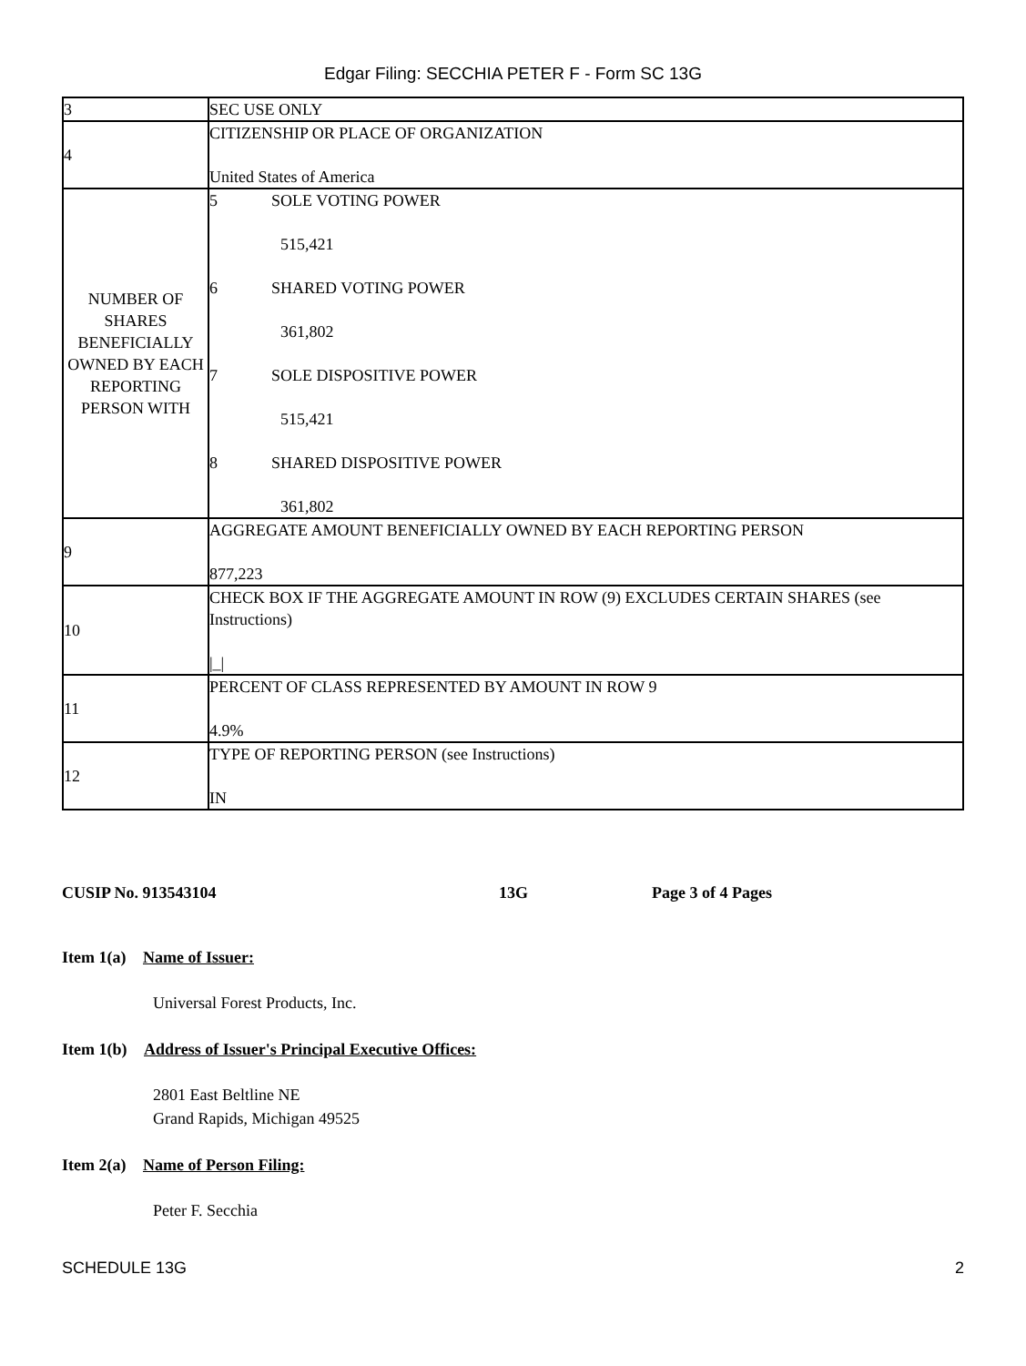Edgar Filing: SECCHIA PETER F - Form SC 13G
| 3 | SEC USE ONLY |
| 4 | CITIZENSHIP OR PLACE OF ORGANIZATION United States of America |
| NUMBER OF SHARES BENEFICIALLY OWNED BY EACH REPORTING PERSON WITH | 5 SOLE VOTING POWER 515,421 6 SHARED VOTING POWER 361,802 7 SOLE DISPOSITIVE POWER 515,421 8 SHARED DISPOSITIVE POWER 361,802 |
| 9 | AGGREGATE AMOUNT BENEFICIALLY OWNED BY EACH REPORTING PERSON 877,223 |
| 10 | CHECK BOX IF THE AGGREGATE AMOUNT IN ROW (9) EXCLUDES CERTAIN SHARES (see Instructions) /_/ |
| 11 | PERCENT OF CLASS REPRESENTED BY AMOUNT IN ROW 9 4.9% |
| 12 | TYPE OF REPORTING PERSON (see Instructions) IN |
CUSIP No. 913543104 13G Page 3 of 4 Pages
Item 1(a) Name of Issuer:
Universal Forest Products, Inc.
Item 1(b) Address of Issuer's Principal Executive Offices:
2801 East Beltline NE
Grand Rapids, Michigan 49525
Item 2(a) Name of Person Filing:
Peter F. Secchia
SCHEDULE 13G 2